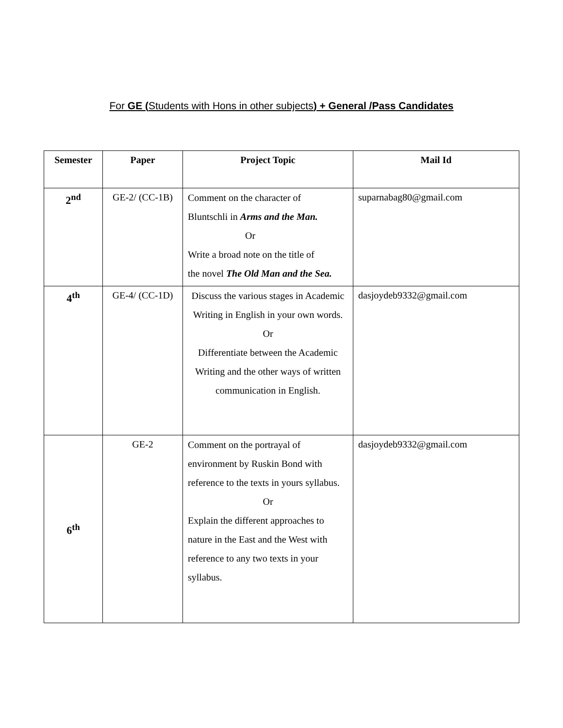For GE (Students with Hons in other subjects) + General /Pass Candidates
| Semester | Paper | Project Topic | Mail Id |
| --- | --- | --- | --- |
| 2<sup>nd</sup> | GE-2/ (CC-1B) | Comment on the character of Bluntschli in Arms and the Man. Or Write a broad note on the title of the novel The Old Man and the Sea. | suparnabag80@gmail.com |
| 4<sup>th</sup> | GE-4/ (CC-1D) | Discuss the various stages in Academic Writing in English in your own words. Or Differentiate between the Academic Writing and the other ways of written communication in English. | dasjoydeb9332@gmail.com |
| 6<sup>th</sup> | GE-2 | Comment on the portrayal of environment by Ruskin Bond with reference to the texts in yours syllabus. Or Explain the different approaches to nature in the East and the West with reference to any two texts in your syllabus. | dasjoydeb9332@gmail.com |